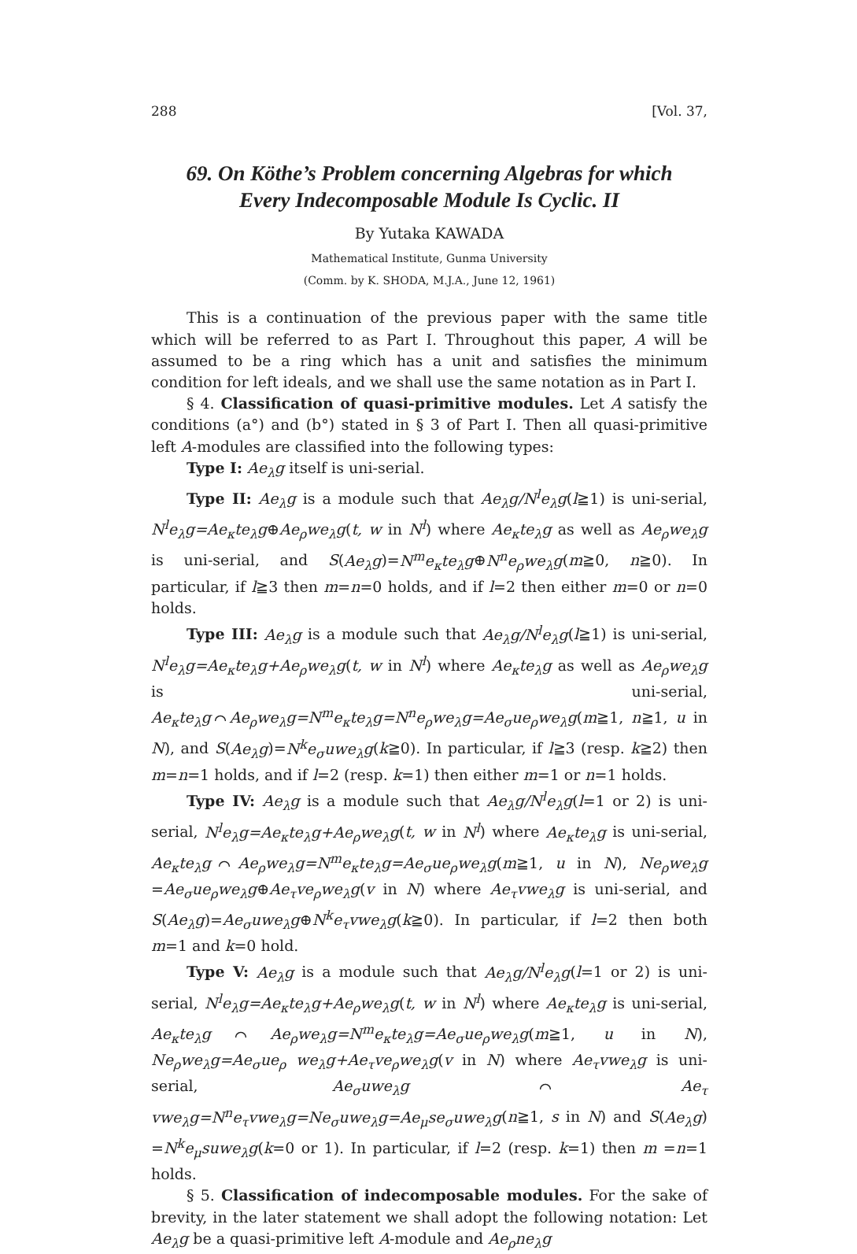288 [Vol. 37,
69. On Köthe’s Problem concerning Algebras for which
Every Indecomposable Module Is Cyclic. II
By Yutaka KAWADA
Mathematical Institute, Gunma University
(Comm. by K. SHODA, M.J.A., June 12, 1961)
This is a continuation of the previous paper with the same title which will be referred to as Part I. Throughout this paper, A will be assumed to be a ring which has a unit and satisfies the minimum condition for left ideals, and we shall use the same notation as in Part I.
§ 4. Classification of quasi-primitive modules. Let A satisfy the conditions (a°) and (b°) stated in § 3 of Part I. Then all quasi-primitive left A-modules are classified into the following types:
Type I: Ae<sub>λ</sub>g itself is uni-serial.
Type II: Ae<sub>λ</sub>g is a module such that Ae<sub>λ</sub>g/N<sup>l</sup>e<sub>λ</sub>g(l≧1) is uni-serial, N<sup>l</sup>e<sub>λ</sub>g=Ae<sub>κ</sub>te<sub>λ</sub>g⊕Ae<sub>ρ</sub>we<sub>λ</sub>g(t, w in N<sup>l</sup>) where Ae<sub>κ</sub>te<sub>λ</sub>g as well as Ae<sub>ρ</sub>we<sub>λ</sub>g is uni-serial, and S(Ae<sub>λ</sub>g)=N<sup>m</sup>e<sub>κ</sub>te<sub>λ</sub>g⊕N<sup>n</sup>e<sub>ρ</sub>we<sub>λ</sub>g(m≧0, n≧0). In particular, if l≧3 then m=n=0 holds, and if l=2 then either m=0 or n=0 holds.
Type III: Ae<sub>λ</sub>g is a module such that Ae<sub>λ</sub>g/N<sup>l</sup>e<sub>λ</sub>g(l≧1) is uni-serial, N<sup>l</sup>e<sub>λ</sub>g=Ae<sub>κ</sub>te<sub>λ</sub>g+Ae<sub>ρ</sub>we<sub>λ</sub>g(t, w in N<sup>l</sup>) where Ae<sub>κ</sub>te<sub>λ</sub>g as well as Ae<sub>ρ</sub>we<sub>λ</sub>g is uni-serial, Ae<sub>κ</sub>te<sub>λ</sub>g⌒Ae<sub>ρ</sub>we<sub>λ</sub>g=N<sup>m</sup>e<sub>κ</sub>te<sub>λ</sub>g=N<sup>n</sup>e<sub>ρ</sub>we<sub>λ</sub>g=Ae<sub>σ</sub>ue<sub>ρ</sub>we<sub>λ</sub>g(m≧1, n≧1, u in N), and S(Ae<sub>λ</sub>g)=N<sup>k</sup>e<sub>σ</sub>uwe<sub>λ</sub>g(k≧0). In particular, if l≧3 (resp. k≧2) then m=n=1 holds, and if l=2 (resp. k=1) then either m=1 or n=1 holds.
Type IV: Ae<sub>λ</sub>g is a module such that Ae<sub>λ</sub>g/N<sup>l</sup>e<sub>λ</sub>g(l=1 or 2) is uni-serial, N<sup>l</sup>e<sub>λ</sub>g=Ae<sub>κ</sub>te<sub>λ</sub>g+Ae<sub>ρ</sub>we<sub>λ</sub>g(t, w in N<sup>l</sup>) where Ae<sub>κ</sub>te<sub>λ</sub>g is uni-serial, Ae<sub>κ</sub>te<sub>λ</sub>g⌒Ae<sub>ρ</sub>we<sub>λ</sub>g=N<sup>m</sup>e<sub>κ</sub>te<sub>λ</sub>g=Ae<sub>σ</sub>ue<sub>ρ</sub>we<sub>λ</sub>g(m≧1, u in N), Ne<sub>ρ</sub>we<sub>λ</sub>g =Ae<sub>σ</sub>ue<sub>ρ</sub>we<sub>λ</sub>g⊕Ae<sub>τ</sub>ve<sub>ρ</sub>we<sub>λ</sub>g(v in N) where Ae<sub>τ</sub>vwe<sub>λ</sub>g is uni-serial, and S(Ae<sub>λ</sub>g)=Ae<sub>σ</sub>uwe<sub>λ</sub>g⊕N<sup>k</sup>e<sub>τ</sub>vwe<sub>λ</sub>g(k≧0). In particular, if l=2 then both m=1 and k=0 hold.
Type V: Ae<sub>λ</sub>g is a module such that Ae<sub>λ</sub>g/N<sup>l</sup>e<sub>λ</sub>g(l=1 or 2) is uni-serial, N<sup>l</sup>e<sub>λ</sub>g=Ae<sub>κ</sub>te<sub>λ</sub>g+Ae<sub>ρ</sub>we<sub>λ</sub>g(t, w in N<sup>l</sup>) where Ae<sub>κ</sub>te<sub>λ</sub>g is uni-serial, Ae<sub>κ</sub>te<sub>λ</sub>g⌒Ae<sub>ρ</sub>we<sub>λ</sub>g=N<sup>m</sup>e<sub>κ</sub>te<sub>λ</sub>g=Ae<sub>σ</sub>ue<sub>ρ</sub>we<sub>λ</sub>g(m≧1, u in N), Ne<sub>ρ</sub>we<sub>λ</sub>g=Ae<sub>σ</sub>ue<sub>ρ</sub> we<sub>λ</sub>g+Ae<sub>τ</sub>ve<sub>ρ</sub>we<sub>λ</sub>g(v in N) where Ae<sub>τ</sub>vwe<sub>λ</sub>g is uni-serial, Ae<sub>σ</sub>uwe<sub>λ</sub>g⌒Ae<sub>τ</sub> vwe<sub>λ</sub>g=N<sup>n</sup>e<sub>τ</sub>vwe<sub>λ</sub>g=Ne<sub>σ</sub>uwe<sub>λ</sub>g=Ae<sub>μ</sub>se<sub>σ</sub>uwe<sub>λ</sub>g(n≧1, s in N) and S(Ae<sub>λ</sub>g) =N<sup>k</sup>e<sub>μ</sub>suwe<sub>λ</sub>g(k=0 or 1). In particular, if l=2 (resp. k=1) then m =n=1 holds.
§ 5. Classification of indecomposable modules. For the sake of brevity, in the later statement we shall adopt the following notation: Let Ae<sub>λ</sub>g be a quasi-primitive left A-module and Ae<sub>ρ</sub>ne<sub>λ</sub>g